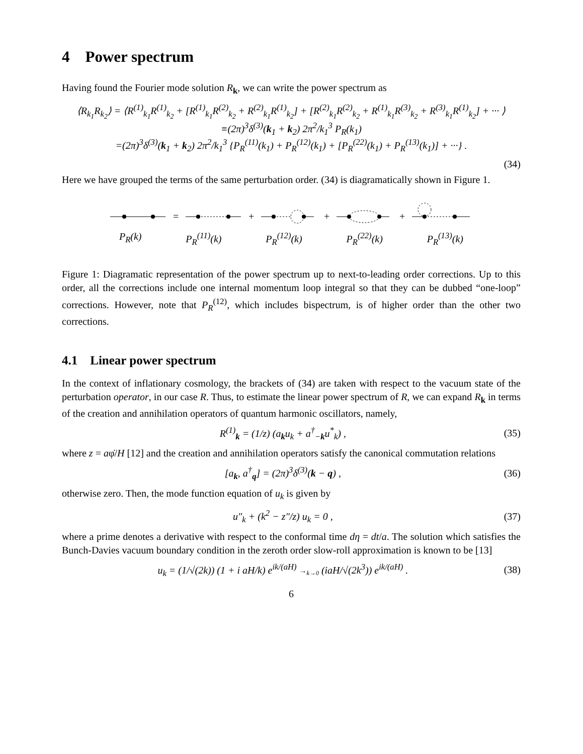4 Power spectrum
Having found the Fourier mode solution R<sub>k</sub>, we can write the power spectrum as
⟨R<sub>k<sub>1</sub></sub>R<sub>k<sub>2</sub></sub>⟩ = ⟨R<sup>(1)</sup><sub>k<sub>1</sub></sub>R<sup>(1)</sup><sub>k<sub>2</sub></sub> + [R<sup>(1)</sup><sub>k<sub>1</sub></sub>R<sup>(2)</sup><sub>k<sub>2</sub></sub> + R<sup>(2)</sup><sub>k<sub>1</sub></sub>R<sup>(1)</sup><sub>k<sub>2</sub></sub>] + [R<sup>(2)</sup><sub>k<sub>1</sub></sub>R<sup>(2)</sup><sub>k<sub>2</sub></sub> + R<sup>(1)</sup><sub>k<sub>1</sub></sub>R<sup>(3)</sup><sub>k<sub>2</sub></sub> + R<sup>(3)</sup><sub>k<sub>1</sub></sub>R<sup>(1)</sup><sub>k<sub>2</sub></sub>] + ··· ⟩
≡(2π)<sup>3</sup>δ<sup>(3)</sup>(k<sub>1</sub> + k<sub>2</sub>) 2π<sup>2</sup>/k<sub>1</sub><sup>3</sup> P<sub>R</sub>(k<sub>1</sub>)
=(2π)<sup>3</sup>δ<sup>(3)</sup>(k<sub>1</sub> + k<sub>2</sub>) 2π<sup>2</sup>/k<sub>1</sub><sup>3</sup> {P<sub>R</sub><sup>(11)</sup>(k<sub>1</sub>) + P<sub>R</sub><sup>(12)</sup>(k<sub>1</sub>) + [P<sub>R</sub><sup>(22)</sup>(k<sub>1</sub>) + P<sub>R</sub><sup>(13)</sup>(k<sub>1</sub>)] + ···} .
(34)
Here we have grouped the terms of the same perturbation order. (34) is diagramatically shown in Figure 1.
=
+
+
+
P<sub>R</sub>(k) P<sub>R</sub><sup>(11)</sup>(k) P<sub>R</sub><sup>(12)</sup>(k) P<sub>R</sub><sup>(22)</sup>(k) P<sub>R</sub><sup>(13)</sup>(k)
Figure 1: Diagramatic representation of the power spectrum up to next-to-leading order corrections. Up to this order, all the corrections include one internal momentum loop integral so that they can be dubbed “one-loop” corrections. However, note that P<sub>R</sub><sup>(12)</sup>, which includes bispectrum, is of higher order than the other two corrections.
4.1 Linear power spectrum
In the context of inflationary cosmology, the brackets of (34) are taken with respect to the vacuum state of the perturbation operator, in our case R. Thus, to estimate the linear power spectrum of R, we can expand R<sub>k</sub> in terms of the creation and annihilation operators of quantum harmonic oscillators, namely,
R<sup>(1)</sup><sub>k</sub> = (1/z) (a<sub>k</sub>u<sub>k</sub> + a<sup>†</sup><sub>−k</sub>u<sup>*</sup><sub>k</sub>) ,
(35)
where z = aφ̇/H [12] and the creation and annihilation operators satisfy the canonical commutation relations
[a<sub>k</sub>, a<sup>†</sup><sub>q</sub>] = (2π)<sup>3</sup>δ<sup>(3)</sup>(k − q) , (36)
otherwise zero. Then, the mode function equation of u<sub>k</sub> is given by
u″<sub>k</sub> + (k<sup>2</sup> − z″/z) u<sub>k</sub> = 0 , (37)
where a prime denotes a derivative with respect to the conformal time dη = dt/a. The solution which satisfies the Bunch-Davies vacuum boundary condition in the zeroth order slow-roll approximation is known to be [13]
u<sub>k</sub> = (1/√(2k)) (1 + i aH/k) e<sup>ik/(aH)</sup> →<sub>k→0</sub> (iaH/√(2k<sup>3</sup>)) e<sup>ik/(aH)</sup> .
(38)
6